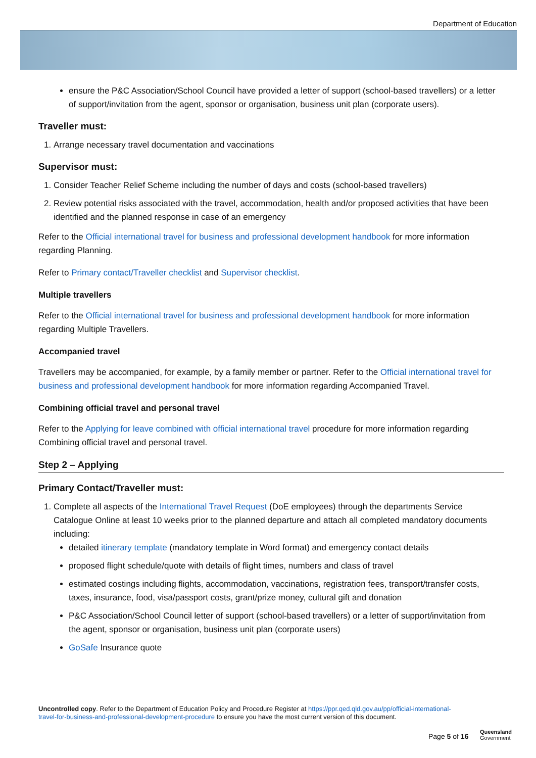Department of Education
ensure the P&C Association/School Council have provided a letter of support (school-based travellers) or a letter of support/invitation from the agent, sponsor or organisation, business unit plan (corporate users).
Traveller must:
1. Arrange necessary travel documentation and vaccinations
Supervisor must:
1. Consider Teacher Relief Scheme including the number of days and costs (school-based travellers)
2. Review potential risks associated with the travel, accommodation, health and/or proposed activities that have been identified and the planned response in case of an emergency
Refer to the Official international travel for business and professional development handbook for more information regarding Planning.
Refer to Primary contact/Traveller checklist and Supervisor checklist.
Multiple travellers
Refer to the Official international travel for business and professional development handbook for more information regarding Multiple Travellers.
Accompanied travel
Travellers may be accompanied, for example, by a family member or partner. Refer to the Official international travel for business and professional development handbook for more information regarding Accompanied Travel.
Combining official travel and personal travel
Refer to the Applying for leave combined with official international travel procedure for more information regarding Combining official travel and personal travel.
Step 2 – Applying
Primary Contact/Traveller must:
1. Complete all aspects of the International Travel Request (DoE employees) through the departments Service Catalogue Online at least 10 weeks prior to the planned departure and attach all completed mandatory documents including:
detailed itinerary template (mandatory template in Word format) and emergency contact details
proposed flight schedule/quote with details of flight times, numbers and class of travel
estimated costings including flights, accommodation, vaccinations, registration fees, transport/transfer costs, taxes, insurance, food, visa/passport costs, grant/prize money, cultural gift and donation
P&C Association/School Council letter of support (school-based travellers) or a letter of support/invitation from the agent, sponsor or organisation, business unit plan (corporate users)
GoSafe Insurance quote
Uncontrolled copy. Refer to the Department of Education Policy and Procedure Register at https://ppr.qed.qld.gov.au/pp/official-international-travel-for-business-and-professional-development-procedure to ensure you have the most current version of this document.
Page 5 of 16
Queensland
Government